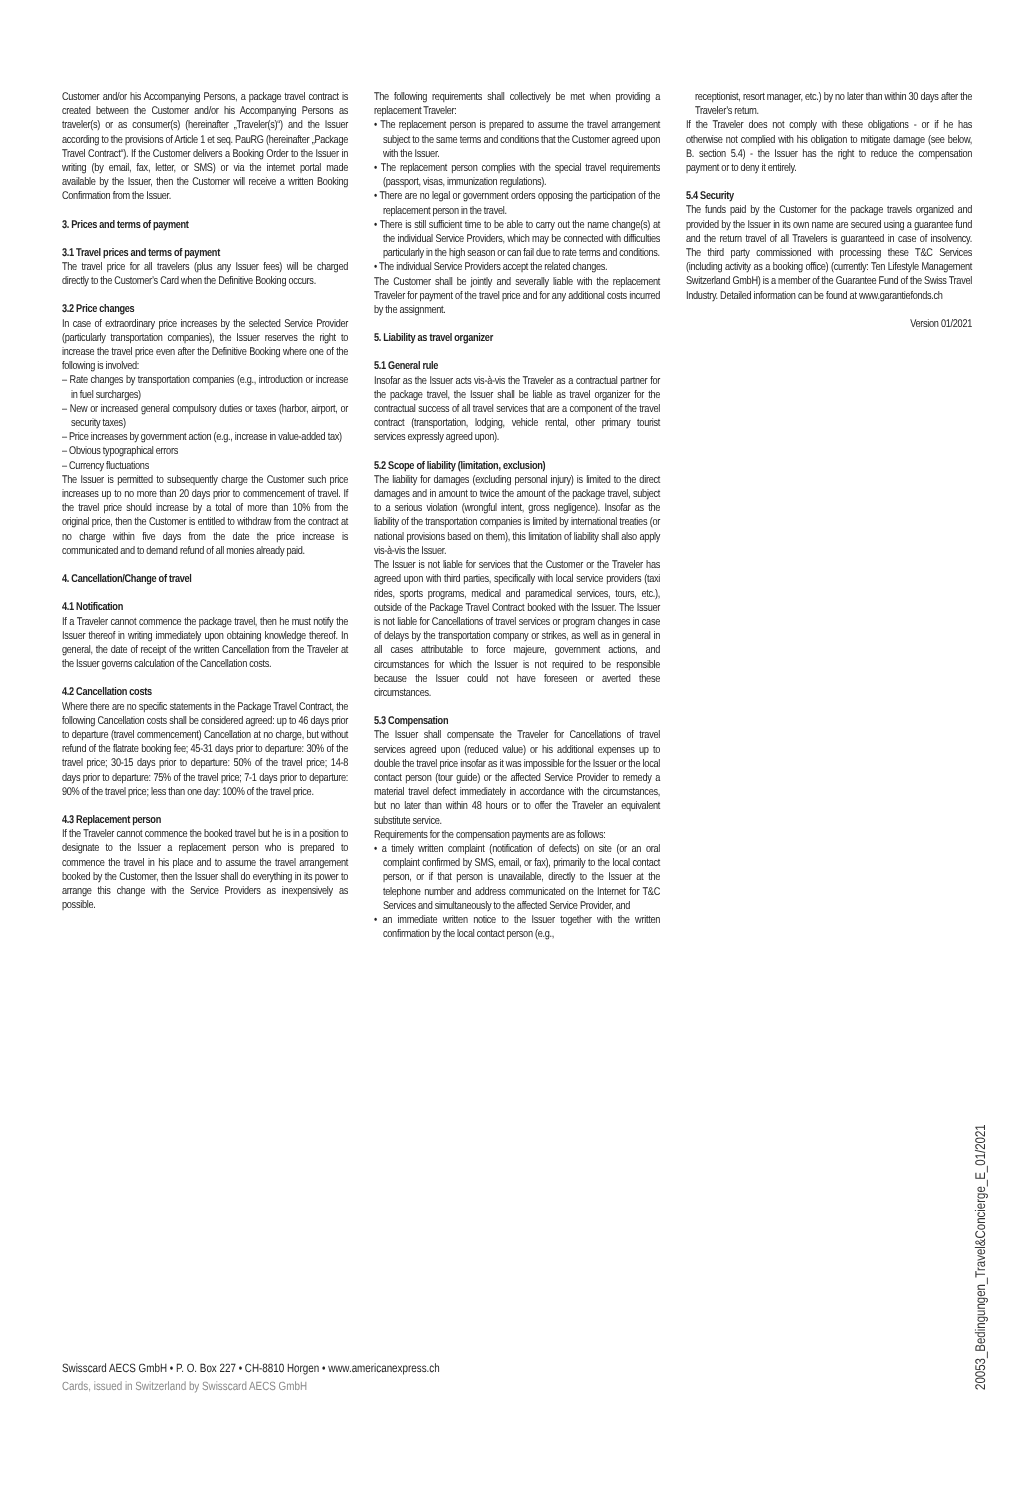Customer and/or his Accompanying Persons, a package travel contract is created between the Customer and/or his Accompanying Persons as traveler(s) or as consumer(s) (hereinafter „Traveler(s)“) and the Issuer according to the provisions of Article 1 et seq. PauRG (hereinafter „Package Travel Contract“). If the Customer delivers a Booking Order to the Issuer in writing (by email, fax, letter, or SMS) or via the internet portal made available by the Issuer, then the Customer will receive a written Booking Confirmation from the Issuer.
3. Prices and terms of payment
3.1 Travel prices and terms of payment
The travel price for all travelers (plus any Issuer fees) will be charged directly to the Customer’s Card when the Definitive Booking occurs.
3.2 Price changes
In case of extraordinary price increases by the selected Service Provider (particularly transportation companies), the Issuer reserves the right to increase the travel price even after the Definitive Booking where one of the following is involved:
– Rate changes by transportation companies (e.g., introduction or increase in fuel surcharges)
– New or increased general compulsory duties or taxes (harbor, airport, or security taxes)
– Price increases by government action (e.g., increase in value-added tax)
– Obvious typographical errors
– Currency fluctuations
The Issuer is permitted to subsequently charge the Customer such price increases up to no more than 20 days prior to commencement of travel. If the travel price should increase by a total of more than 10% from the original price, then the Customer is entitled to withdraw from the contract at no charge within five days from the date the price increase is communicated and to demand refund of all monies already paid.
4. Cancellation/Change of travel
4.1 Notification
If a Traveler cannot commence the package travel, then he must notify the Issuer thereof in writing immediately upon obtaining knowledge thereof. In general, the date of receipt of the written Cancellation from the Traveler at the Issuer governs calculation of the Cancellation costs.
4.2 Cancellation costs
Where there are no specific statements in the Package Travel Contract, the following Cancellation costs shall be considered agreed: up to 46 days prior to departure (travel commencement) Cancellation at no charge, but without refund of the flatrate booking fee; 45-31 days prior to departure: 30% of the travel price; 30-15 days prior to departure: 50% of the travel price; 14-8 days prior to departure: 75% of the travel price; 7-1 days prior to departure: 90% of the travel price; less than one day: 100% of the travel price.
4.3 Replacement person
If the Traveler cannot commence the booked travel but he is in a position to designate to the Issuer a replacement person who is prepared to commence the travel in his place and to assume the travel arrangement booked by the Customer, then the Issuer shall do everything in its power to arrange this change with the Service Providers as inexpensively as possible.
The following requirements shall collectively be met when providing a replacement Traveler:
• The replacement person is prepared to assume the travel arrangement subject to the same terms and conditions that the Customer agreed upon with the Issuer.
• The replacement person complies with the special travel requirements (passport, visas, immunization regulations).
• There are no legal or government orders opposing the participation of the replacement person in the travel.
• There is still sufficient time to be able to carry out the name change(s) at the individual Service Providers, which may be connected with difficulties particularly in the high season or can fail due to rate terms and conditions.
• The individual Service Providers accept the related changes.
The Customer shall be jointly and severally liable with the replacement Traveler for payment of the travel price and for any additional costs incurred by the assignment.
5. Liability as travel organizer
5.1 General rule
Insofar as the Issuer acts vis-à-vis the Traveler as a contractual partner for the package travel, the Issuer shall be liable as travel organizer for the contractual success of all travel services that are a component of the travel contract (transportation, lodging, vehicle rental, other primary tourist services expressly agreed upon).
5.2 Scope of liability (limitation, exclusion)
The liability for damages (excluding personal injury) is limited to the direct damages and in amount to twice the amount of the package travel, subject to a serious violation (wrongful intent, gross negligence). Insofar as the liability of the transportation companies is limited by international treaties (or national provisions based on them), this limitation of liability shall also apply vis-à-vis the Issuer.
The Issuer is not liable for services that the Customer or the Traveler has agreed upon with third parties, specifically with local service providers (taxi rides, sports programs, medical and paramedical services, tours, etc.), outside of the Package Travel Contract booked with the Issuer. The Issuer is not liable for Cancellations of travel services or program changes in case of delays by the transportation company or strikes, as well as in general in all cases attributable to force majeure, government actions, and circumstances for which the Issuer is not required to be responsible because the Issuer could not have foreseen or averted these circumstances.
5.3 Compensation
The Issuer shall compensate the Traveler for Cancellations of travel services agreed upon (reduced value) or his additional expenses up to double the travel price insofar as it was impossible for the Issuer or the local contact person (tour guide) or the affected Service Provider to remedy a material travel defect immediately in accordance with the circumstances, but no later than within 48 hours or to offer the Traveler an equivalent substitute service.
Requirements for the compensation payments are as follows:
• a timely written complaint (notification of defects) on site (or an oral complaint confirmed by SMS, email, or fax), primarily to the local contact person, or if that person is unavailable, directly to the Issuer at the telephone number and address communicated on the Internet for T&C Services and simultaneously to the affected Service Provider, and
• an immediate written notice to the Issuer together with the written confirmation by the local contact person (e.g.,
receptionist, resort manager, etc.) by no later than within 30 days after the Traveler’s return.
If the Traveler does not comply with these obligations - or if he has otherwise not complied with his obligation to mitigate damage (see below, B. section 5.4) - the Issuer has the right to reduce the compensation payment or to deny it entirely.
5.4 Security
The funds paid by the Customer for the package travels organized and provided by the Issuer in its own name are secured using a guarantee fund and the return travel of all Travelers is guaranteed in case of insolvency. The third party commissioned with processing these T&C Services (including activity as a booking office) (currently: Ten Lifestyle Management Switzerland GmbH) is a member of the Guarantee Fund of the Swiss Travel Industry. Detailed information can be found at www.garantiefonds.ch
Version 01/2021
Swisscard AECS GmbH • P. O. Box 227 • CH-8810 Horgen • www.americanexpress.ch
Cards, issued in Switzerland by Swisscard AECS GmbH
20053_Bedingungen_Travel&Concierge_E_01/2021